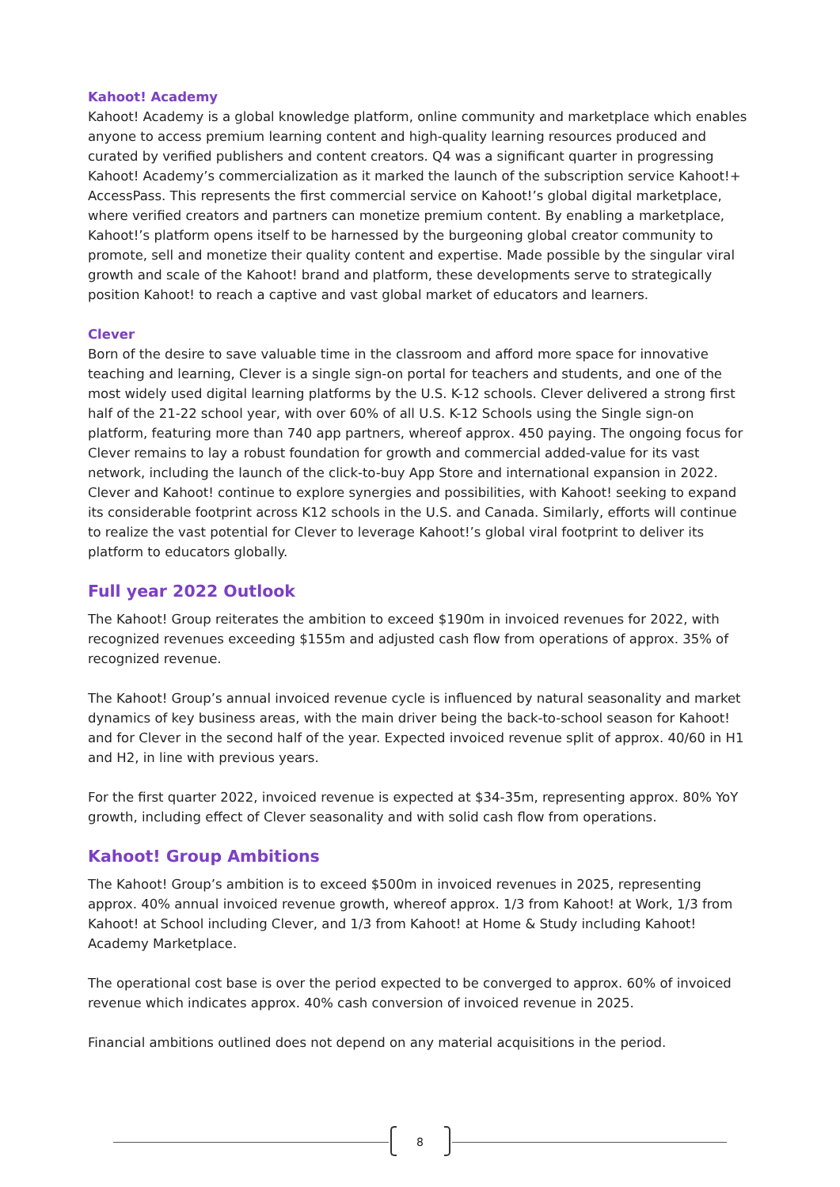Kahoot! Academy
Kahoot! Academy is a global knowledge platform, online community and marketplace which enables anyone to access premium learning content and high-quality learning resources produced and curated by verified publishers and content creators. Q4 was a significant quarter in progressing Kahoot! Academy’s commercialization as it marked the launch of the subscription service Kahoot!+ AccessPass. This represents the first commercial service on Kahoot!’s global digital marketplace, where verified creators and partners can monetize premium content. By enabling a marketplace, Kahoot!’s platform opens itself to be harnessed by the burgeoning global creator community to promote, sell and monetize their quality content and expertise. Made possible by the singular viral growth and scale of the Kahoot! brand and platform, these developments serve to strategically position Kahoot! to reach a captive and vast global market of educators and learners.
Clever
Born of the desire to save valuable time in the classroom and afford more space for innovative teaching and learning, Clever is a single sign-on portal for teachers and students, and one of the most widely used digital learning platforms by the U.S. K-12 schools. Clever delivered a strong first half of the 21-22 school year, with over 60% of all U.S. K-12 Schools using the Single sign-on platform, featuring more than 740 app partners, whereof approx. 450 paying. The ongoing focus for Clever remains to lay a robust foundation for growth and commercial added-value for its vast network, including the launch of the click-to-buy App Store and international expansion in 2022. Clever and Kahoot! continue to explore synergies and possibilities, with Kahoot! seeking to expand its considerable footprint across K12 schools in the U.S. and Canada. Similarly, efforts will continue to realize the vast potential for Clever to leverage Kahoot!’s global viral footprint to deliver its platform to educators globally.
Full year 2022 Outlook
The Kahoot! Group reiterates the ambition to exceed $190m in invoiced revenues for 2022, with recognized revenues exceeding $155m and adjusted cash flow from operations of approx. 35% of recognized revenue.
The Kahoot! Group’s annual invoiced revenue cycle is influenced by natural seasonality and market dynamics of key business areas, with the main driver being the back-to-school season for Kahoot! and for Clever in the second half of the year. Expected invoiced revenue split of approx. 40/60 in H1 and H2, in line with previous years.
For the first quarter 2022, invoiced revenue is expected at $34-35m, representing approx. 80% YoY growth, including effect of Clever seasonality and with solid cash flow from operations.
Kahoot! Group Ambitions
The Kahoot! Group’s ambition is to exceed $500m in invoiced revenues in 2025, representing approx. 40% annual invoiced revenue growth, whereof approx. 1/3 from Kahoot! at Work, 1/3 from Kahoot! at School including Clever, and 1/3 from Kahoot! at Home & Study including Kahoot! Academy Marketplace.
The operational cost base is over the period expected to be converged to approx. 60% of invoiced revenue which indicates approx. 40% cash conversion of invoiced revenue in 2025.
Financial ambitions outlined does not depend on any material acquisitions in the period.
8